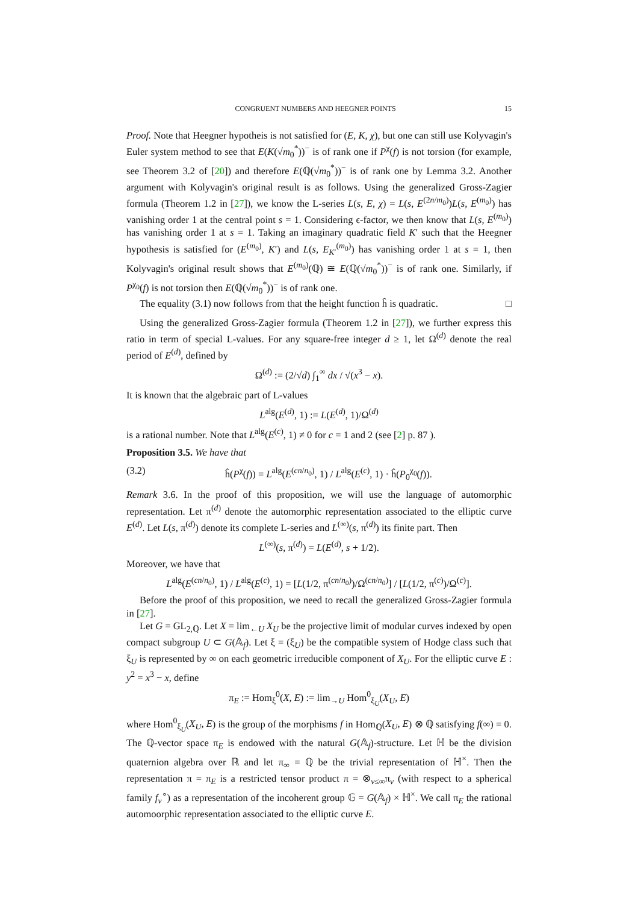CONGRUENT NUMBERS AND HEEGNER POINTS 15
Proof. Note that Heegner hypotheis is not satisfied for (E, K, χ), but one can still use Kolyvagin's Euler system method to see that E(K(√m<sub>0</sub><sup>*</sup>))<sup>−</sup> is of rank one if P<sup>χ</sup>(f) is not torsion (for example, see Theorem 3.2 of [20]) and therefore E(ℚ(√m<sub>0</sub><sup>*</sup>))<sup>−</sup> is of rank one by Lemma 3.2. Another argument with Kolyvagin's original result is as follows. Using the generalized Gross-Zagier formula (Theorem 1.2 in [27]), we know the L-series L(s, E, χ) = L(s, E<sup>(2n/m<sub>0</sub>)</sup>)L(s, E<sup>(m<sub>0</sub>)</sup>) has vanishing order 1 at the central point s = 1. Considering ϵ-factor, we then know that L(s, E<sup>(m<sub>0</sub>)</sup>) has vanishing order 1 at s = 1. Taking an imaginary quadratic field K′ such that the Heegner hypothesis is satisfied for (E<sup>(m<sub>0</sub>)</sup>, K′) and L(s, E<sub>K′</sub><sup>(m<sub>0</sub>)</sup>) has vanishing order 1 at s = 1, then Kolyvagin's original result shows that E<sup>(m<sub>0</sub>)</sup>(ℚ) ≅ E(ℚ(√m<sub>0</sub><sup>*</sup>))<sup>−</sup> is of rank one. Similarly, if P<sup>χ<sub>0</sub></sup>(f) is not torsion then E(ℚ(√m<sub>0</sub><sup>*</sup>))<sup>−</sup> is of rank one.
The equality (3.1) now follows from that the height function ĥ is quadratic. □
Using the generalized Gross-Zagier formula (Theorem 1.2 in [27]), we further express this ratio in term of special L-values. For any square-free integer d ≥ 1, let Ω<sup>(d)</sup> denote the real period of E<sup>(d)</sup>, defined by
Ω<sup>(d)</sup> := (2/√d) ∫<sub>1</sub><sup>∞</sup> dx / √(x<sup>3</sup> − x).
It is known that the algebraic part of L-values
L<sup>alg</sup>(E<sup>(d)</sup>, 1) := L(E<sup>(d)</sup>, 1)/Ω<sup>(d)</sup>
is a rational number. Note that L<sup>alg</sup>(E<sup>(c)</sup>, 1) ≠ 0 for c = 1 and 2 (see [2] p. 87 ).
Proposition 3.5. We have that
(3.2) ĥ(P<sup>χ</sup>(f)) = L<sup>alg</sup>(E<sup>(cn/n<sub>0</sub>)</sup>, 1) / L<sup>alg</sup>(E<sup>(c)</sup>, 1) · ĥ(P<sub>0</sub><sup>χ<sub>0</sub></sup>(f)).
Remark 3.6. In the proof of this proposition, we will use the language of automorphic representation. Let π<sup>(d)</sup> denote the automorphic representation associated to the elliptic curve E<sup>(d)</sup>. Let L(s, π<sup>(d)</sup>) denote its complete L-series and L<sup>(∞)</sup>(s, π<sup>(d)</sup>) its finite part. Then
L<sup>(∞)</sup>(s, π<sup>(d)</sup>) = L(E<sup>(d)</sup>, s + 1/2).
Moreover, we have that
L<sup>alg</sup>(E<sup>(cn/n<sub>0</sub>)</sup>, 1) / L<sup>alg</sup>(E<sup>(c)</sup>, 1) = [L(1/2, π<sup>(cn/n<sub>0</sub>)</sup>)/Ω<sup>(cn/n<sub>0</sub>)</sup>] / [L(1/2, π<sup>(c)</sup>)/Ω<sup>(c)</sup>].
Before the proof of this proposition, we need to recall the generalized Gross-Zagier formula in [27].
Let G = GL<sub>2,ℚ</sub>. Let X = lim<sub>←U</sub> X<sub>U</sub> be the projective limit of modular curves indexed by open compact subgroup U ⊂ G(𝔸<sub>f</sub>). Let ξ = (ξ<sub>U</sub>) be the compatible system of Hodge class such that ξ<sub>U</sub> is represented by ∞ on each geometric irreducible component of X<sub>U</sub>. For the elliptic curve E : y<sup>2</sup> = x<sup>3</sup> − x, define
π<sub>E</sub> := Hom<sub>ξ</sub><sup>0</sup>(X, E) := lim<sub>→U</sub> Hom<sup>0</sup><sub>ξ<sub>U</sub></sub>(X<sub>U</sub>, E)
where Hom<sup>0</sup><sub>ξ<sub>U</sub></sub>(X<sub>U</sub>, E) is the group of the morphisms f in Hom<sub>ℚ</sub>(X<sub>U</sub>, E) ⊗ ℚ satisfying f(∞) = 0. The ℚ-vector space π<sub>E</sub> is endowed with the natural G(𝔸<sub>f</sub>)-structure. Let ℍ be the division quaternion algebra over ℝ and let π<sub>∞</sub> = ℚ be the trivial representation of ℍ<sup>×</sup>. Then the representation π = π<sub>E</sub> is a restricted tensor product π = ⊗<sub>v≤∞</sub>π<sub>v</sub> (with respect to a spherical family f<sub>v</sub><sup>∘</sup>) as a representation of the incoherent group 𝔾 = G(𝔸<sub>f</sub>) × ℍ<sup>×</sup>. We call π<sub>E</sub> the rational automoorphic representation associated to the elliptic curve E.